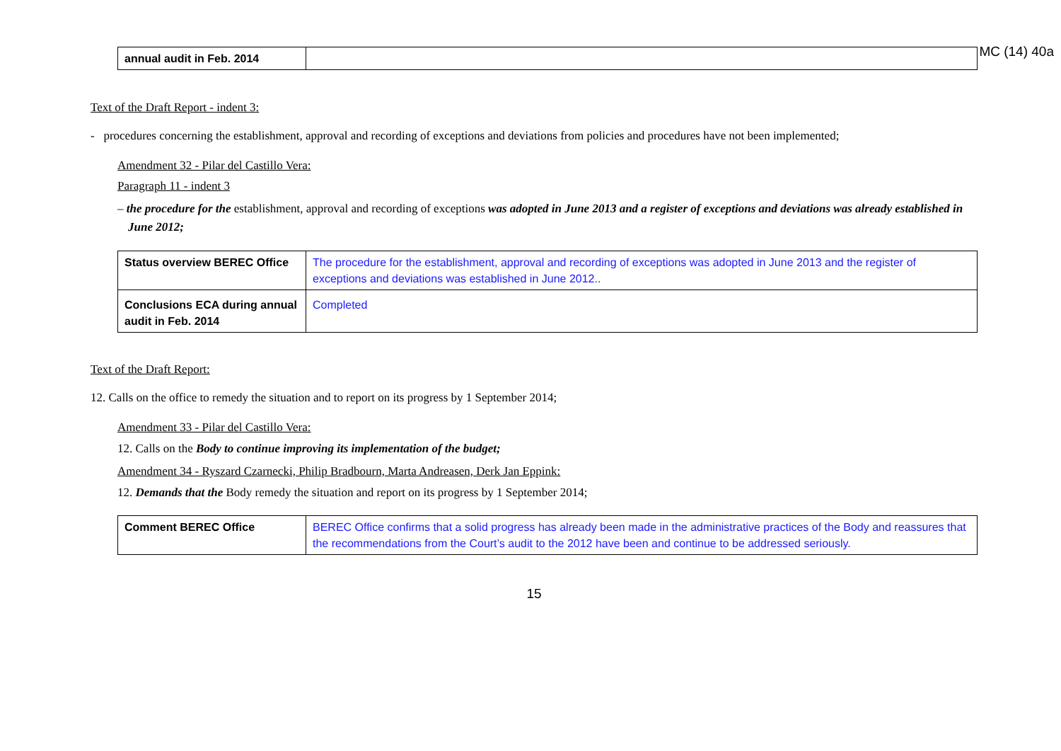MC (14) 40a
| annual audit in Feb. 2014 | |
Text of the Draft Report - indent 3:
- procedures concerning the establishment, approval and recording of exceptions and deviations from policies and procedures have not been implemented;
Amendment 32 - Pilar del Castillo Vera:
Paragraph 11 - indent 3
– the procedure for the establishment, approval and recording of exceptions was adopted in June 2013 and a register of exceptions and deviations was already established in June 2012;
| Status overview BEREC Office | The procedure for the establishment, approval and recording of exceptions was adopted in June 2013 and the register of exceptions and deviations was established in June 2012.. |
| Conclusions ECA during annual audit in Feb. 2014 | Completed |
Text of the Draft Report:
12. Calls on the office to remedy the situation and to report on its progress by 1 September 2014;
Amendment 33 - Pilar del Castillo Vera:
12. Calls on the Body to continue improving its implementation of the budget;
Amendment 34 - Ryszard Czarnecki, Philip Bradbourn, Marta Andreasen, Derk Jan Eppink:
12. Demands that the Body remedy the situation and report on its progress by 1 September 2014;
| Comment BEREC Office | BEREC Office confirms that a solid progress has already been made in the administrative practices of the Body and reassures that the recommendations from the Court’s audit to the 2012 have been and continue to be addressed seriously. |
15